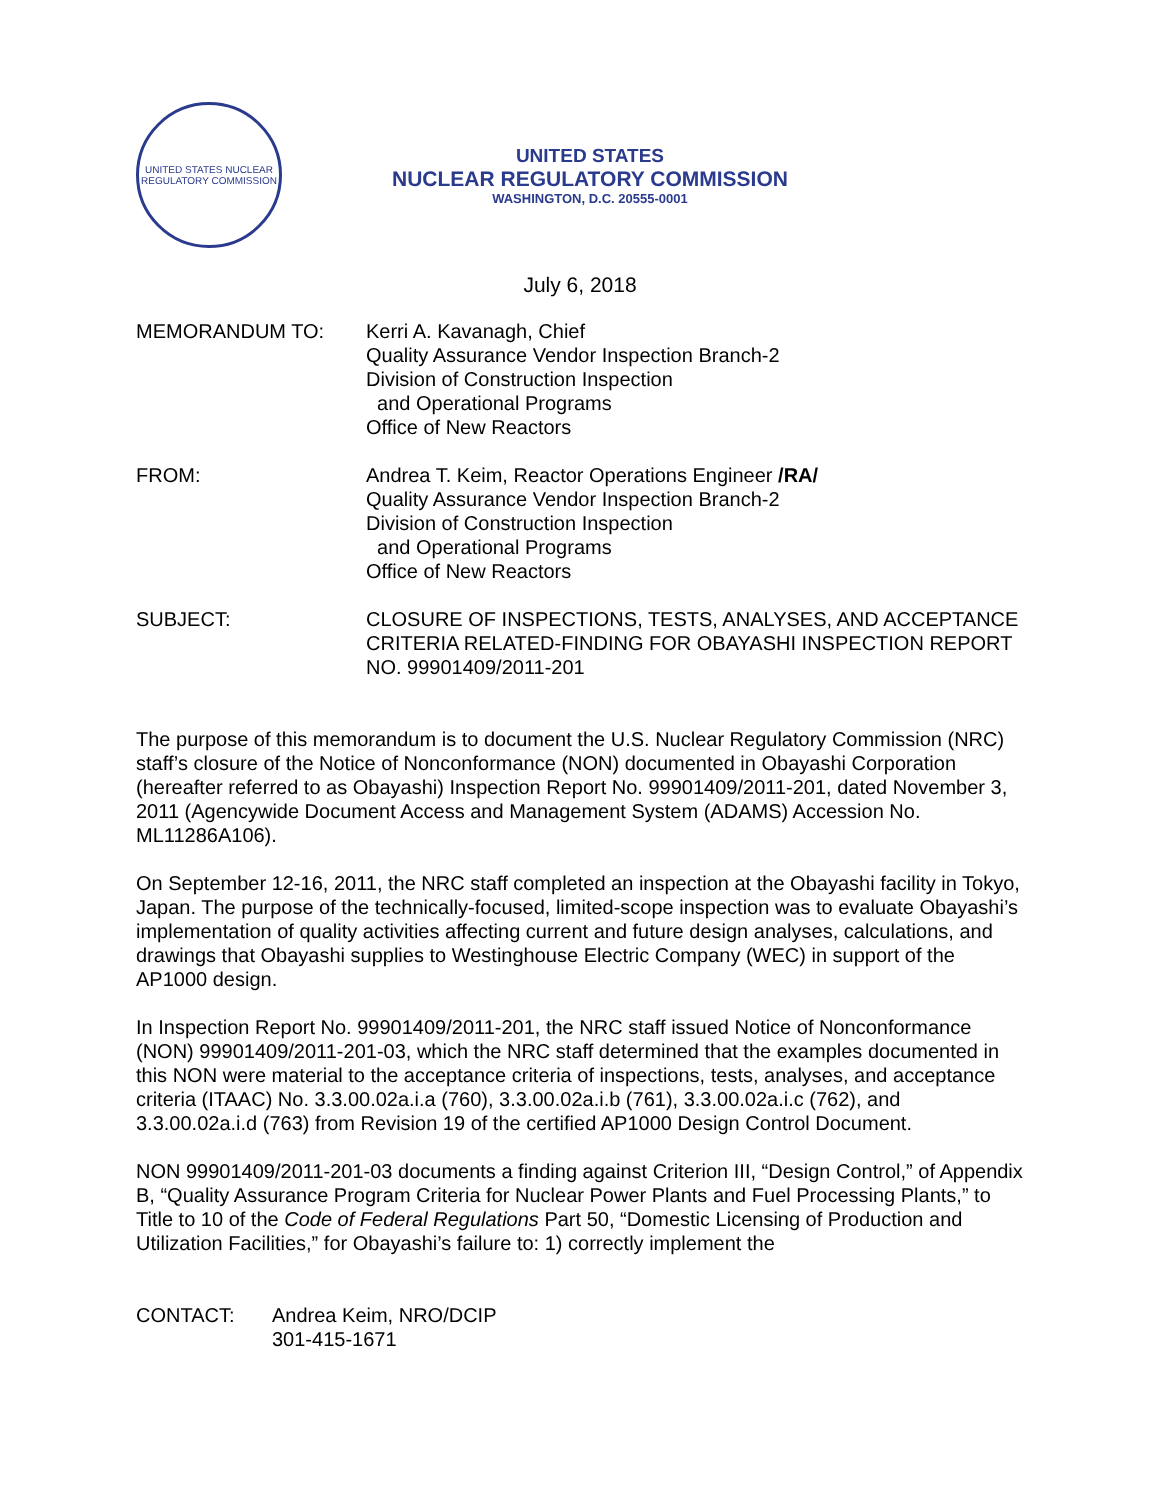UNITED STATES NUCLEAR REGULATORY COMMISSION
UNITED STATES
NUCLEAR REGULATORY COMMISSION
WASHINGTON, D.C. 20555-0001
July 6, 2018
MEMORANDUM TO: Kerri A. Kavanagh, Chief
Quality Assurance Vendor Inspection Branch-2
Division of Construction Inspection
and Operational Programs
Office of New Reactors
FROM: Andrea T. Keim, Reactor Operations Engineer /RA/
Quality Assurance Vendor Inspection Branch-2
Division of Construction Inspection
and Operational Programs
Office of New Reactors
SUBJECT: CLOSURE OF INSPECTIONS, TESTS, ANALYSES, AND ACCEPTANCE CRITERIA RELATED-FINDING FOR OBAYASHI INSPECTION REPORT NO. 99901409/2011-201
The purpose of this memorandum is to document the U.S. Nuclear Regulatory Commission (NRC) staff’s closure of the Notice of Nonconformance (NON) documented in Obayashi Corporation (hereafter referred to as Obayashi) Inspection Report No. 99901409/2011-201, dated November 3, 2011 (Agencywide Document Access and Management System (ADAMS) Accession No. ML11286A106).
On September 12-16, 2011, the NRC staff completed an inspection at the Obayashi facility in Tokyo, Japan. The purpose of the technically-focused, limited-scope inspection was to evaluate Obayashi’s implementation of quality activities affecting current and future design analyses, calculations, and drawings that Obayashi supplies to Westinghouse Electric Company (WEC) in support of the AP1000 design.
In Inspection Report No. 99901409/2011-201, the NRC staff issued Notice of Nonconformance (NON) 99901409/2011-201-03, which the NRC staff determined that the examples documented in this NON were material to the acceptance criteria of inspections, tests, analyses, and acceptance criteria (ITAAC) No. 3.3.00.02a.i.a (760), 3.3.00.02a.i.b (761), 3.3.00.02a.i.c (762), and 3.3.00.02a.i.d (763) from Revision 19 of the certified AP1000 Design Control Document.
NON 99901409/2011-201-03 documents a finding against Criterion III, “Design Control,” of Appendix B, “Quality Assurance Program Criteria for Nuclear Power Plants and Fuel Processing Plants,” to Title to 10 of the Code of Federal Regulations Part 50, “Domestic Licensing of Production and Utilization Facilities,” for Obayashi’s failure to: 1) correctly implement the
CONTACT: Andrea Keim, NRO/DCIP
301-415-1671